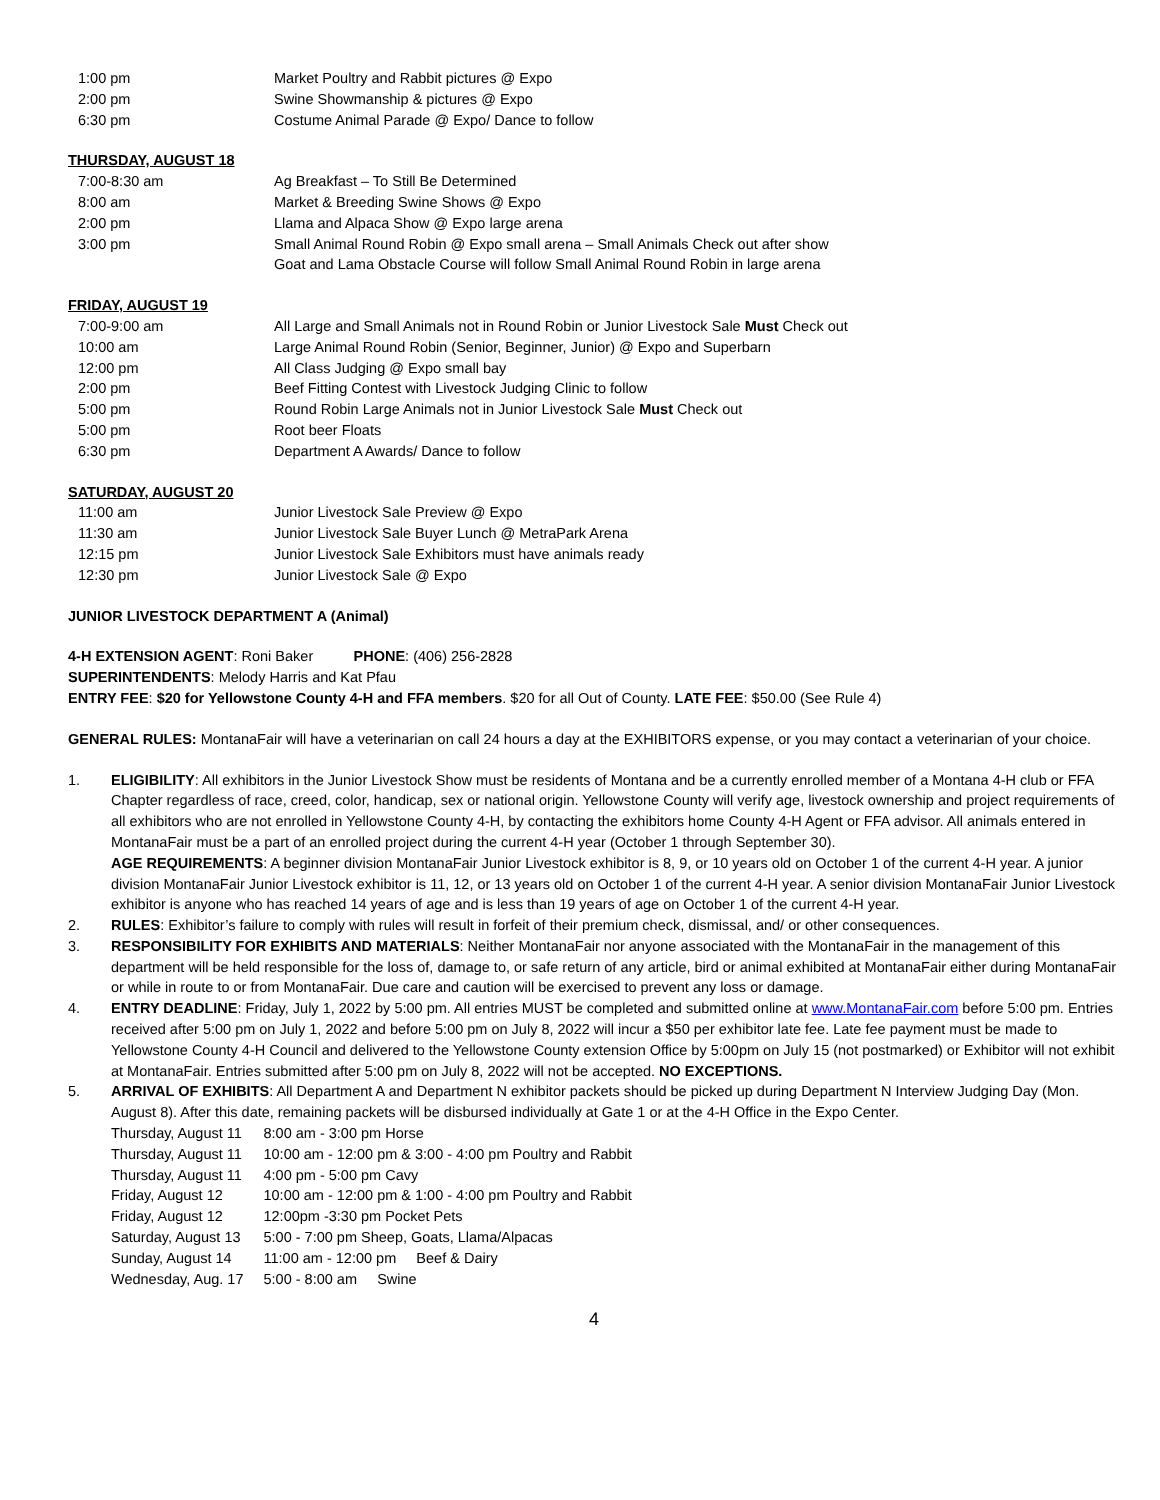| 1:00 pm | Market Poultry and Rabbit pictures @ Expo |
| 2:00 pm | Swine Showmanship & pictures @ Expo |
| 6:30 pm | Costume Animal Parade @ Expo/ Dance to follow |
THURSDAY, AUGUST 18
| 7:00-8:30 am | Ag Breakfast – To Still Be Determined |
| 8:00 am | Market & Breeding Swine Shows @ Expo |
| 2:00 pm | Llama and Alpaca Show @ Expo large arena |
| 3:00 pm | Small Animal Round Robin @ Expo small arena – Small Animals Check out after show Goat and Lama Obstacle Course will follow Small Animal Round Robin in large arena |
FRIDAY, AUGUST 19
| 7:00-9:00 am | All Large and Small Animals not in Round Robin or Junior Livestock Sale Must Check out |
| 10:00 am | Large Animal Round Robin (Senior, Beginner, Junior) @ Expo and Superbarn |
| 12:00 pm | All Class Judging @ Expo small bay |
| 2:00 pm | Beef Fitting Contest with Livestock Judging Clinic to follow |
| 5:00 pm | Round Robin Large Animals not in Junior Livestock Sale Must Check out |
| 5:00 pm | Root beer Floats |
| 6:30 pm | Department A Awards/ Dance to follow |
SATURDAY, AUGUST 20
| 11:00 am | Junior Livestock Sale Preview @ Expo |
| 11:30 am | Junior Livestock Sale Buyer Lunch @ MetraPark Arena |
| 12:15 pm | Junior Livestock Sale Exhibitors must have animals ready |
| 12:30 pm | Junior Livestock Sale @ Expo |
JUNIOR LIVESTOCK DEPARTMENT A (Animal)
4-H EXTENSION AGENT: Roni Baker PHONE: (406) 256-2828
SUPERINTENDENTS: Melody Harris and Kat Pfau
ENTRY FEE: $20 for Yellowstone County 4-H and FFA members. $20 for all Out of County. LATE FEE: $50.00 (See Rule 4)
GENERAL RULES: MontanaFair will have a veterinarian on call 24 hours a day at the EXHIBITORS expense, or you may contact a veterinarian of your choice.
1. ELIGIBILITY: All exhibitors in the Junior Livestock Show must be residents of Montana and be a currently enrolled member of a Montana 4-H club or FFA Chapter regardless of race, creed, color, handicap, sex or national origin. Yellowstone County will verify age, livestock ownership and project requirements of all exhibitors who are not enrolled in Yellowstone County 4-H, by contacting the exhibitors home County 4-H Agent or FFA advisor. All animals entered in MontanaFair must be a part of an enrolled project during the current 4-H year (October 1 through September 30).
AGE REQUIREMENTS: A beginner division MontanaFair Junior Livestock exhibitor is 8, 9, or 10 years old on October 1 of the current 4-H year. A junior division MontanaFair Junior Livestock exhibitor is 11, 12, or 13 years old on October 1 of the current 4-H year. A senior division MontanaFair Junior Livestock exhibitor is anyone who has reached 14 years of age and is less than 19 years of age on October 1 of the current 4-H year.
2. RULES: Exhibitor’s failure to comply with rules will result in forfeit of their premium check, dismissal, and/ or other consequences.
3. RESPONSIBILITY FOR EXHIBITS AND MATERIALS: Neither MontanaFair nor anyone associated with the MontanaFair in the management of this department will be held responsible for the loss of, damage to, or safe return of any article, bird or animal exhibited at MontanaFair either during MontanaFair or while in route to or from MontanaFair. Due care and caution will be exercised to prevent any loss or damage.
4. ENTRY DEADLINE: Friday, July 1, 2022 by 5:00 pm. All entries MUST be completed and submitted online at www.MontanaFair.com before 5:00 pm. Entries received after 5:00 pm on July 1, 2022 and before 5:00 pm on July 8, 2022 will incur a $50 per exhibitor late fee. Late fee payment must be made to Yellowstone County 4-H Council and delivered to the Yellowstone County extension Office by 5:00pm on July 15 (not postmarked) or Exhibitor will not exhibit at MontanaFair. Entries submitted after 5:00 pm on July 8, 2022 will not be accepted. NO EXCEPTIONS.
5. ARRIVAL OF EXHIBITS: All Department A and Department N exhibitor packets should be picked up during Department N Interview Judging Day (Mon. August 8). After this date, remaining packets will be disbursed individually at Gate 1 or at the 4-H Office in the Expo Center.
| Thursday, August 11 | 8:00 am - 3:00 pm Horse |
| Thursday, August 11 | 10:00 am - 12:00 pm & 3:00 - 4:00 pm Poultry and Rabbit |
| Thursday, August 11 | 4:00 pm - 5:00 pm Cavy |
| Friday, August 12 | 10:00 am - 12:00 pm & 1:00 - 4:00 pm Poultry and Rabbit |
| Friday, August 12 | 12:00pm -3:30 pm Pocket Pets |
| Saturday, August 13 | 5:00 - 7:00 pm Sheep, Goats, Llama/Alpacas |
| Sunday, August 14 | 11:00 am - 12:00 pm Beef & Dairy |
| Wednesday, Aug. 17 | 5:00 - 8:00 am Swine |
4